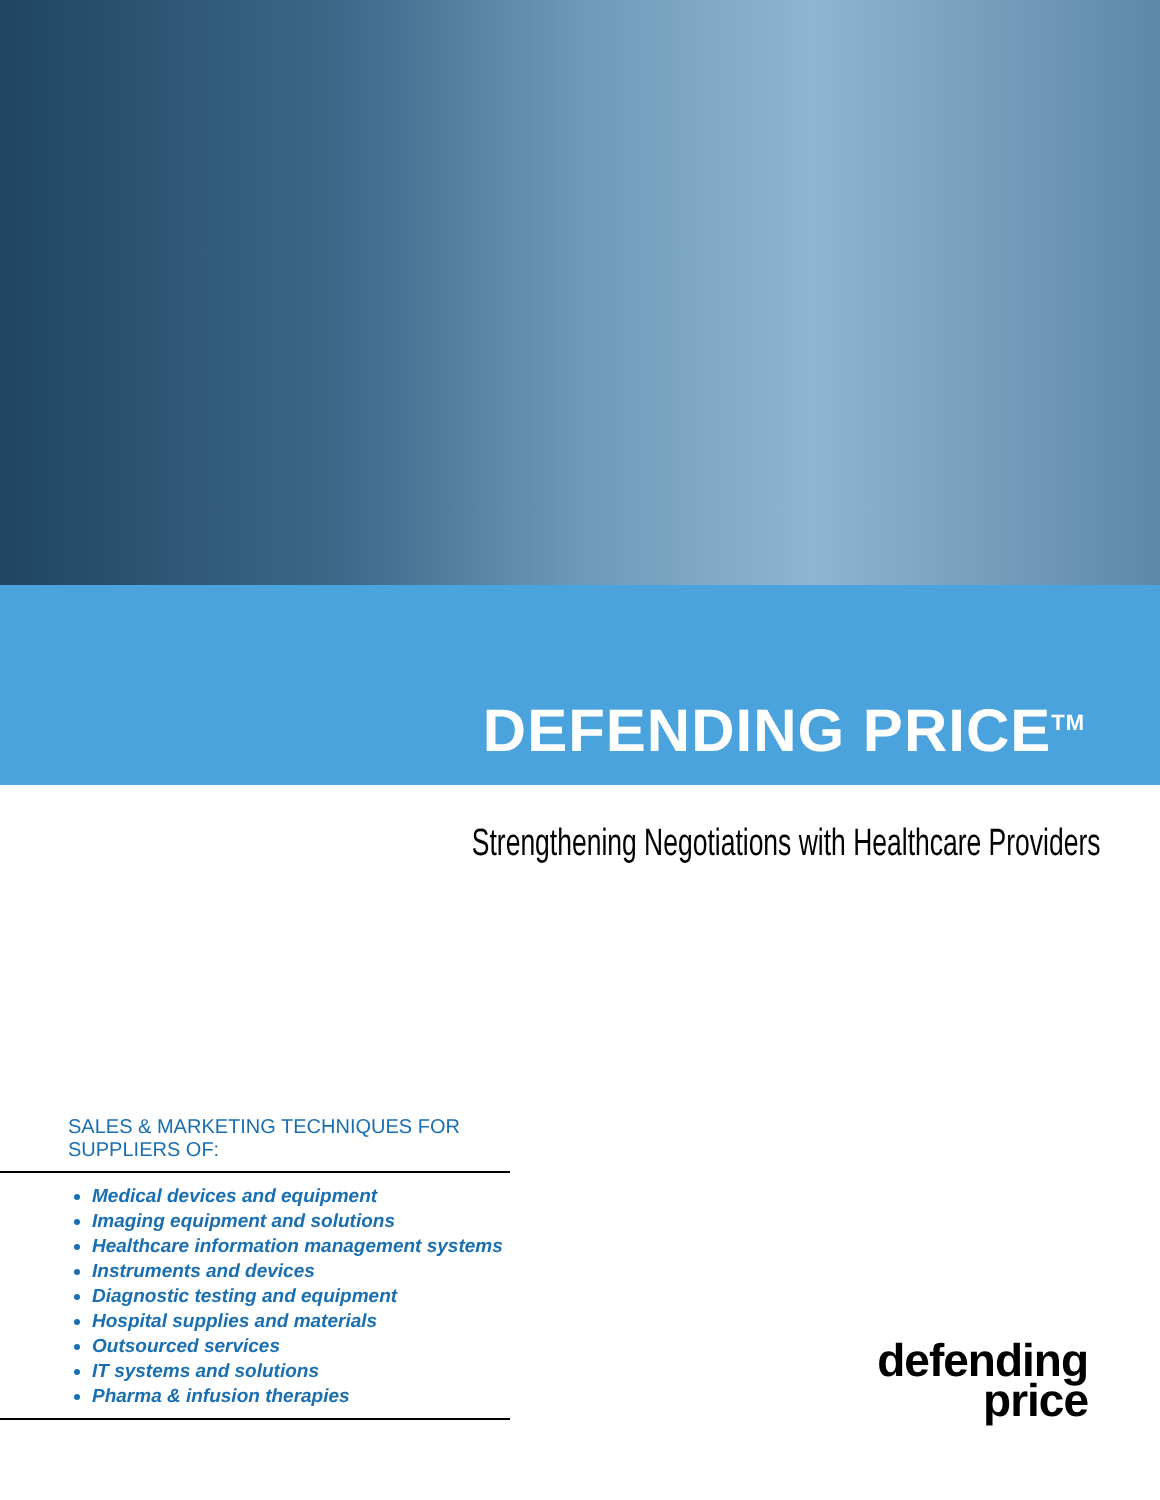DEFENDING PRICE<sup>TM</sup>
Strengthening Negotiations with Healthcare Providers
SALES & MARKETING TECHNIQUES FOR SUPPLIERS OF:
Medical devices and equipment
Imaging equipment and solutions
Healthcare information management systems
Instruments and devices
Diagnostic testing and equipment
Hospital supplies and materials
Outsourced services
IT systems and solutions
Pharma & infusion therapies
defending
price